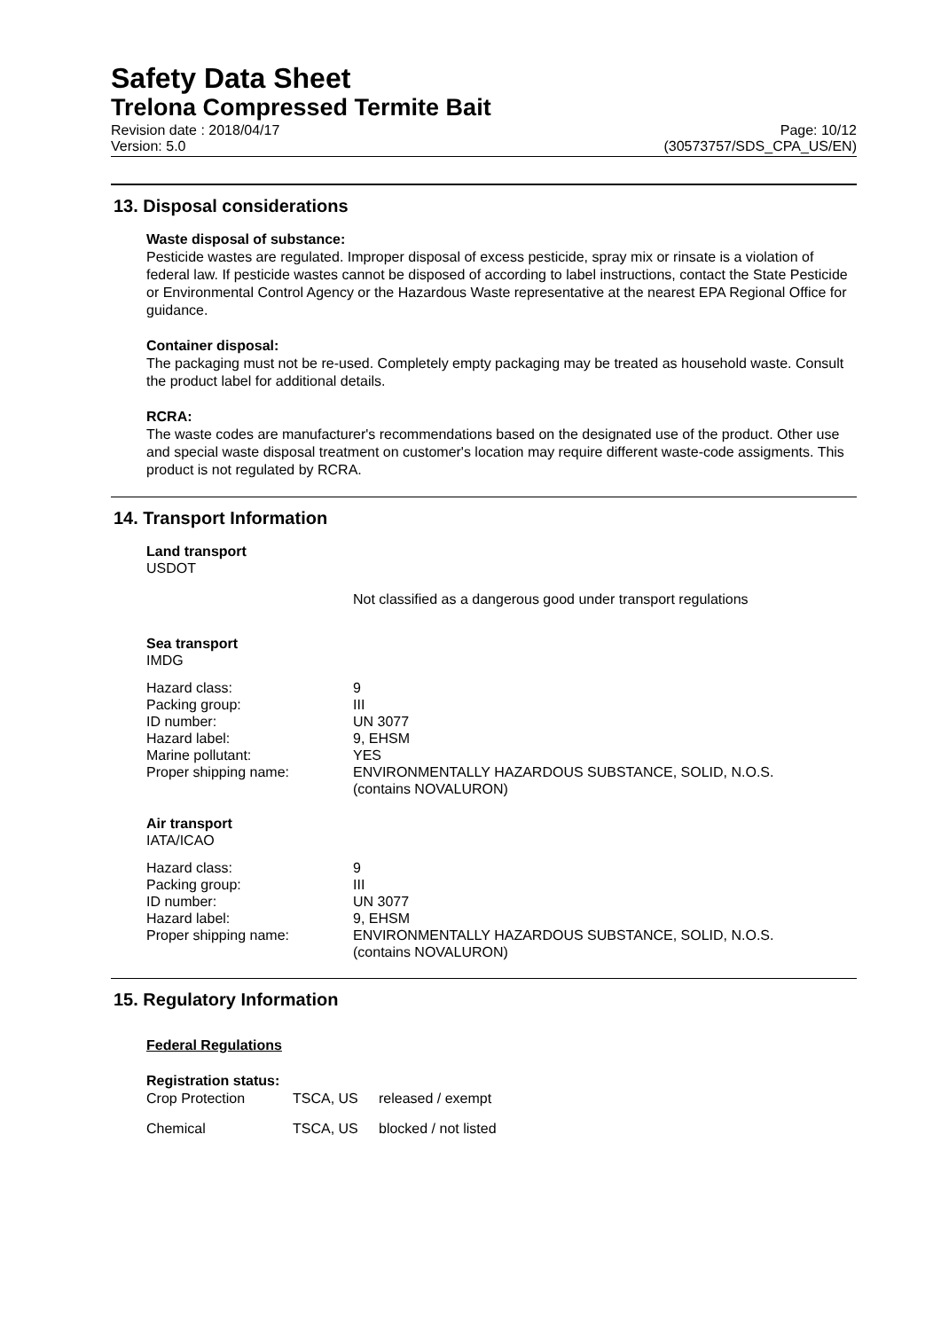Safety Data Sheet
Trelona Compressed Termite Bait
Revision date : 2018/04/17
Version: 5.0
Page: 10/12
(30573757/SDS_CPA_US/EN)
13. Disposal considerations
Waste disposal of substance:
Pesticide wastes are regulated. Improper disposal of excess pesticide, spray mix or rinsate is a violation of federal law. If pesticide wastes cannot be disposed of according to label instructions, contact the State Pesticide or Environmental Control Agency or the Hazardous Waste representative at the nearest EPA Regional Office for guidance.
Container disposal:
The packaging must not be re-used. Completely empty packaging may be treated as household waste. Consult the product label for additional details.
RCRA:
The waste codes are manufacturer's recommendations based on the designated use of the product. Other use and special waste disposal treatment on customer's location may require different waste-code assigments. This product is not regulated by RCRA.
14. Transport Information
Land transport
USDOT
Not classified as a dangerous good under transport regulations
Sea transport
IMDG
| Hazard class: | 9 |
| Packing group: | III |
| ID number: | UN 3077 |
| Hazard label: | 9, EHSM |
| Marine pollutant: | YES |
| Proper shipping name: | ENVIRONMENTALLY HAZARDOUS SUBSTANCE, SOLID, N.O.S. (contains NOVALURON) |
Air transport
IATA/ICAO
| Hazard class: | 9 |
| Packing group: | III |
| ID number: | UN 3077 |
| Hazard label: | 9, EHSM |
| Proper shipping name: | ENVIRONMENTALLY HAZARDOUS SUBSTANCE, SOLID, N.O.S. (contains NOVALURON) |
15. Regulatory Information
Federal Regulations
Registration status:
| Crop Protection | TSCA, US | released / exempt |
| Chemical | TSCA, US | blocked / not listed |